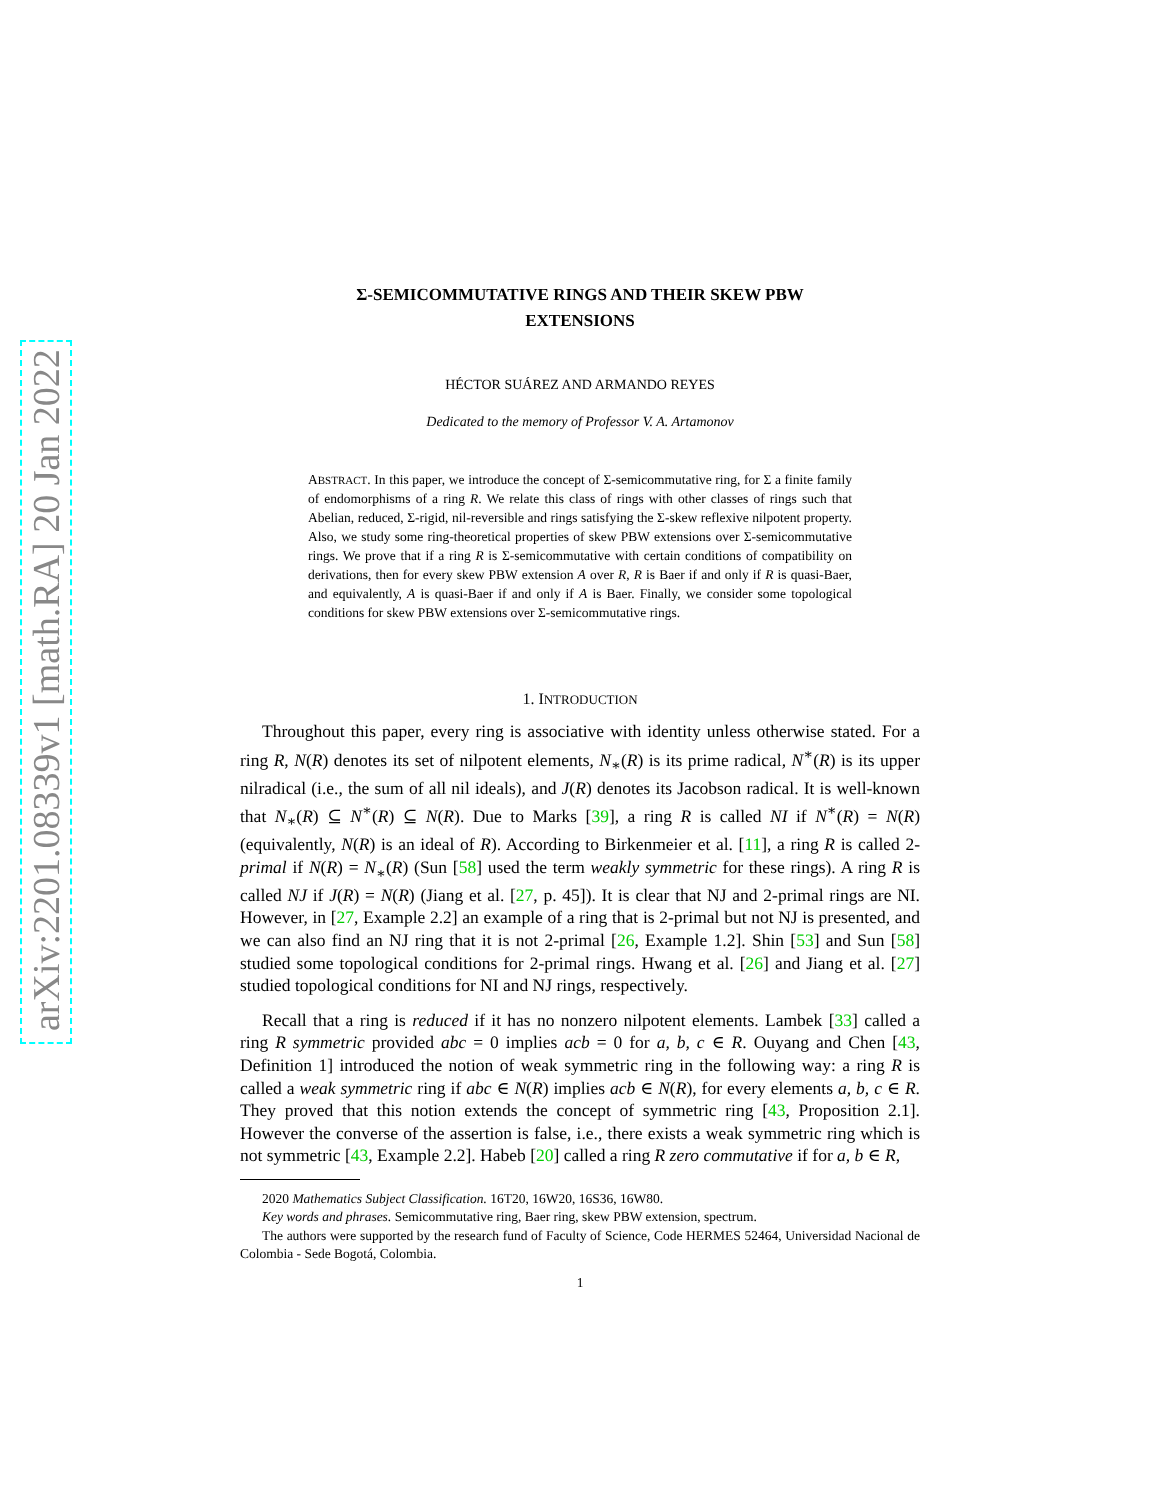arXiv:2201.08339v1 [math.RA] 20 Jan 2022
Σ-SEMICOMMUTATIVE RINGS AND THEIR SKEW PBW
EXTENSIONS
HÉCTOR SUÁREZ AND ARMANDO REYES
Dedicated to the memory of Professor V. A. Artamonov
ABSTRACT. In this paper, we introduce the concept of Σ-semicommutative ring, for Σ a finite family of endomorphisms of a ring R. We relate this class of rings with other classes of rings such that Abelian, reduced, Σ-rigid, nil-reversible and rings satisfying the Σ-skew reflexive nilpotent property. Also, we study some ring-theoretical properties of skew PBW extensions over Σ-semicommutative rings. We prove that if a ring R is Σ-semicommutative with certain conditions of compatibility on derivations, then for every skew PBW extension A over R, R is Baer if and only if R is quasi-Baer, and equivalently, A is quasi-Baer if and only if A is Baer. Finally, we consider some topological conditions for skew PBW extensions over Σ-semicommutative rings.
1. INTRODUCTION
Throughout this paper, every ring is associative with identity unless otherwise stated. For a ring R, N(R) denotes its set of nilpotent elements, N<sub>∗</sub>(R) is its prime radical, N<sup>∗</sup>(R) is its upper nilradical (i.e., the sum of all nil ideals), and J(R) denotes its Jacobson radical. It is well-known that N<sub>∗</sub>(R) ⊆ N<sup>∗</sup>(R) ⊆ N(R). Due to Marks [39], a ring R is called NI if N<sup>∗</sup>(R) = N(R) (equivalently, N(R) is an ideal of R). According to Birkenmeier et al. [11], a ring R is called 2-primal if N(R) = N<sub>∗</sub>(R) (Sun [58] used the term weakly symmetric for these rings). A ring R is called NJ if J(R) = N(R) (Jiang et al. [27, p. 45]). It is clear that NJ and 2-primal rings are NI. However, in [27, Example 2.2] an example of a ring that is 2-primal but not NJ is presented, and we can also find an NJ ring that it is not 2-primal [26, Example 1.2]. Shin [53] and Sun [58] studied some topological conditions for 2-primal rings. Hwang et al. [26] and Jiang et al. [27] studied topological conditions for NI and NJ rings, respectively.
Recall that a ring is reduced if it has no nonzero nilpotent elements. Lambek [33] called a ring R symmetric provided abc = 0 implies acb = 0 for a, b, c ∈ R. Ouyang and Chen [43, Definition 1] introduced the notion of weak symmetric ring in the following way: a ring R is called a weak symmetric ring if abc ∈ N(R) implies acb ∈ N(R), for every elements a, b, c ∈ R. They proved that this notion extends the concept of symmetric ring [43, Proposition 2.1]. However the converse of the assertion is false, i.e., there exists a weak symmetric ring which is not symmetric [43, Example 2.2]. Habeb [20] called a ring R zero commutative if for a, b ∈ R,
2020 Mathematics Subject Classification. 16T20, 16W20, 16S36, 16W80.
Key words and phrases. Semicommutative ring, Baer ring, skew PBW extension, spectrum.
The authors were supported by the research fund of Faculty of Science, Code HERMES 52464, Universidad Nacional de Colombia - Sede Bogotá, Colombia.
1